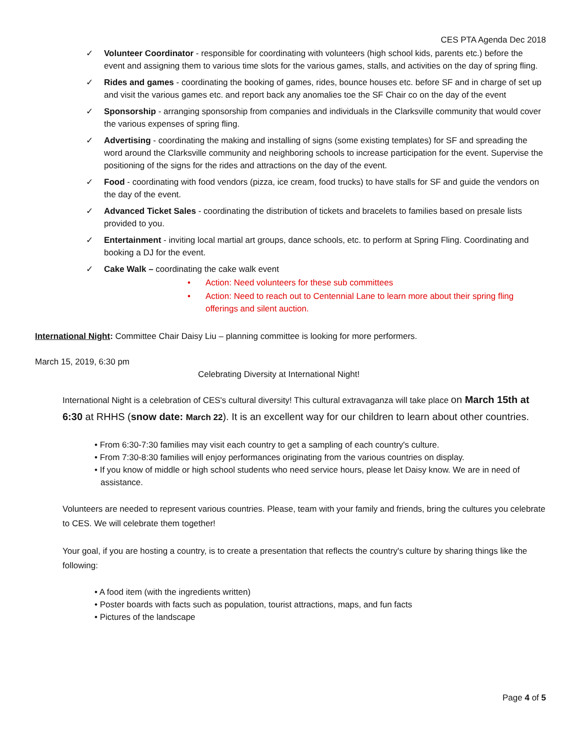CES PTA Agenda Dec 2018
✓ Volunteer Coordinator - responsible for coordinating with volunteers (high school kids, parents etc.) before the event and assigning them to various time slots for the various games, stalls, and activities on the day of spring fling.
✓ Rides and games - coordinating the booking of games, rides, bounce houses etc. before SF and in charge of set up and visit the various games etc. and report back any anomalies toe the SF Chair co on the day of the event
✓ Sponsorship - arranging sponsorship from companies and individuals in the Clarksville community that would cover the various expenses of spring fling.
✓ Advertising - coordinating the making and installing of signs (some existing templates) for SF and spreading the word around the Clarksville community and neighboring schools to increase participation for the event. Supervise the positioning of the signs for the rides and attractions on the day of the event.
✓ Food - coordinating with food vendors (pizza, ice cream, food trucks) to have stalls for SF and guide the vendors on the day of the event.
✓ Advanced Ticket Sales - coordinating the distribution of tickets and bracelets to families based on presale lists provided to you.
✓ Entertainment - inviting local martial art groups, dance schools, etc. to perform at Spring Fling. Coordinating and booking a DJ for the event.
✓ Cake Walk – coordinating the cake walk event
• Action: Need volunteers for these sub committees
• Action: Need to reach out to Centennial Lane to learn more about their spring fling offerings and silent auction.
International Night: Committee Chair Daisy Liu – planning committee is looking for more performers.
March 15, 2019, 6:30 pm
Celebrating Diversity at International Night!
International Night is a celebration of CES's cultural diversity! This cultural extravaganza will take place on March 15th at 6:30 at RHHS (snow date: March 22). It is an excellent way for our children to learn about other countries.
• From 6:30-7:30 families may visit each country to get a sampling of each country's culture.
• From 7:30-8:30 families will enjoy performances originating from the various countries on display.
• If you know of middle or high school students who need service hours, please let Daisy know. We are in need of assistance.
Volunteers are needed to represent various countries. Please, team with your family and friends, bring the cultures you celebrate to CES. We will celebrate them together!
Your goal, if you are hosting a country, is to create a presentation that reflects the country's culture by sharing things like the following:
• A food item (with the ingredients written)
• Poster boards with facts such as population, tourist attractions, maps, and fun facts
• Pictures of the landscape
Page 4 of 5